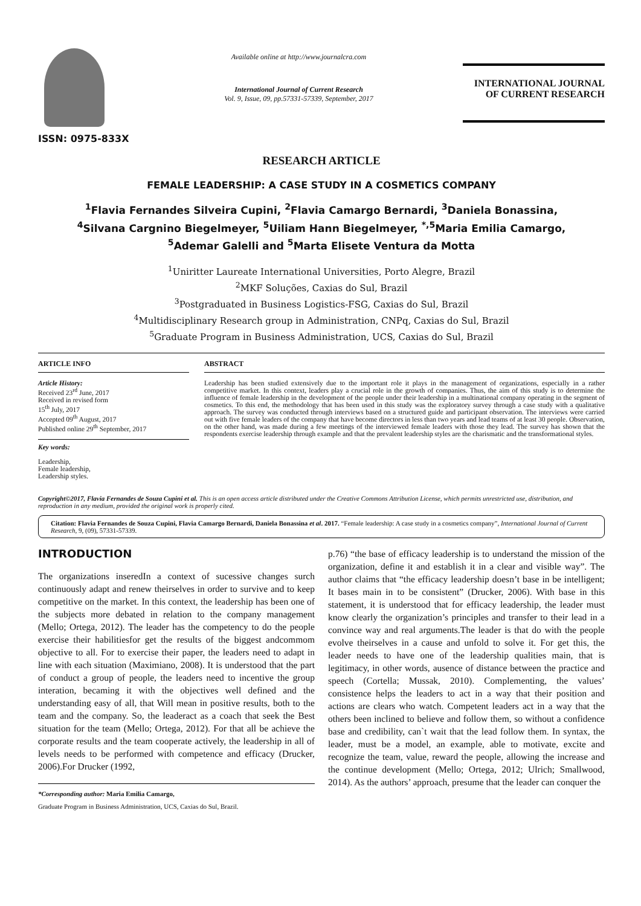ISSN: 0975-833X
Available online at http://www.journalcra.com
International Journal of Current Research
Vol. 9, Issue, 09, pp.57331-57339, September, 2017
INTERNATIONAL JOURNAL
OF CURRENT RESEARCH
RESEARCH ARTICLE
FEMALE LEADERSHIP: A CASE STUDY IN A COSMETICS COMPANY
<sup>1</sup> Flavia Fernandes Silveira Cupini, <sup>2</sup>Flavia Camargo Bernardi, <sup>3</sup>Daniela Bonassina,
<sup>4</sup> Silvana Cargnino Biegelmeyer, <sup>5</sup>Uiliam Hann Biegelmeyer, <sup>*,5</sup>Maria Emilia Camargo,
<sup>5</sup> Ademar Galelli and <sup>5</sup>Marta Elisete Ventura da Motta
<sup>1</sup> Uniritter Laureate International Universities, Porto Alegre, Brazil
<sup>2</sup> MKF Soluções, Caxias do Sul, Brazil
<sup>3</sup> Postgraduated in Business Logistics-FSG, Caxias do Sul, Brazil
<sup>4</sup> Multidisciplinary Research group in Administration, CNPq, Caxias do Sul, Brazil
<sup>5</sup> Graduate Program in Business Administration, UCS, Caxias do Sul, Brazil
ARTICLE INFO
Article History:
Received 23<sup>rd</sup> June, 2017
Received in revised form
15<sup>th</sup> July, 2017
Accepted 09<sup>th</sup> August, 2017
Published online 29<sup>th</sup> September, 2017
Key words:
Leadership,
Female leadership,
Leadership styles.
ABSTRACT
Leadership has been studied extensively due to the important role it plays in the management of organizations, especially in a rather competitive market. In this context, leaders play a crucial role in the growth of companies. Thus, the aim of this study is to determine the influence of female leadership in the development of the people under their leadership in a multinational company operating in the segment of cosmetics. To this end, the methodology that has been used in this study was the exploratory survey through a case study with a qualitative approach. The survey was conducted through interviews based on a structured guide and participant observation. The interviews were carried out with five female leaders of the company that have become directors in less than two years and lead teams of at least 30 people. Observation, on the other hand, was made during a few meetings of the interviewed female leaders with those they lead. The survey has shown that the respondents exercise leadership through example and that the prevalent leadership styles are the charismatic and the transformational styles.
Copyright©2017, Flavia Fernandes de Souza Cupini et al. This is an open access article distributed under the Creative Commons Attribution License, which permits unrestricted use, distribution, and reproduction in any medium, provided the original work is properly cited.
Citation: Flavia Fernandes de Souza Cupini, Flavia Camargo Bernardi, Daniela Bonassina et al. 2017. “Female leadership: A case study in a cosmetics company”, International Journal of Current Research, 9, (09), 57331-57339.
INTRODUCTION
The organizations inseredIn a context of sucessive changes surch continuously adapt and renew theirselves in order to survive and to keep competitive on the market. In this context, the leadership has been one of the subjects more debated in relation to the company management (Mello; Ortega, 2012). The leader has the competency to do the people exercise their habilitiesfor get the results of the biggest andcommom objective to all. For to exercise their paper, the leaders need to adapt in line with each situation (Maximiano, 2008). It is understood that the part of conduct a group of people, the leaders need to incentive the group interation, becaming it with the objectives well defined and the understanding easy of all, that Will mean in positive results, both to the team and the company. So, the leaderact as a coach that seek the Best situation for the team (Mello; Ortega, 2012). For that all be achieve the corporate results and the team cooperate actively, the leadership in all of levels needs to be performed with competence and efficacy (Drucker, 2006).For Drucker (1992,
*Corresponding author: Maria Emilia Camargo,
Graduate Program in Business Administration, UCS, Caxias do Sul, Brazil.
p.76) “the base of efficacy leadership is to understand the mission of the organization, define it and establish it in a clear and visible way”. The author claims that “the efficacy leadership doesn’t base in be intelligent; It bases main in to be consistent” (Drucker, 2006). With base in this statement, it is understood that for efficacy leadership, the leader must know clearly the organization’s principles and transfer to their lead in a convince way and real arguments.The leader is that do with the people evolve theirselves in a cause and unfold to solve it. For get this, the leader needs to have one of the leadership qualities main, that is legitimacy, in other words, ausence of distance between the practice and speech (Cortella; Mussak, 2010). Complementing, the values’ consistence helps the leaders to act in a way that their position and actions are clears who watch. Competent leaders act in a way that the others been inclined to believe and follow them, so without a confidence base and credibility, can`t wait that the lead follow them. In syntax, the leader, must be a model, an example, able to motivate, excite and recognize the team, value, reward the people, allowing the increase and the continue development (Mello; Ortega, 2012; Ulrich; Smallwood, 2014). As the authors’ approach, presume that the leader can conquer the